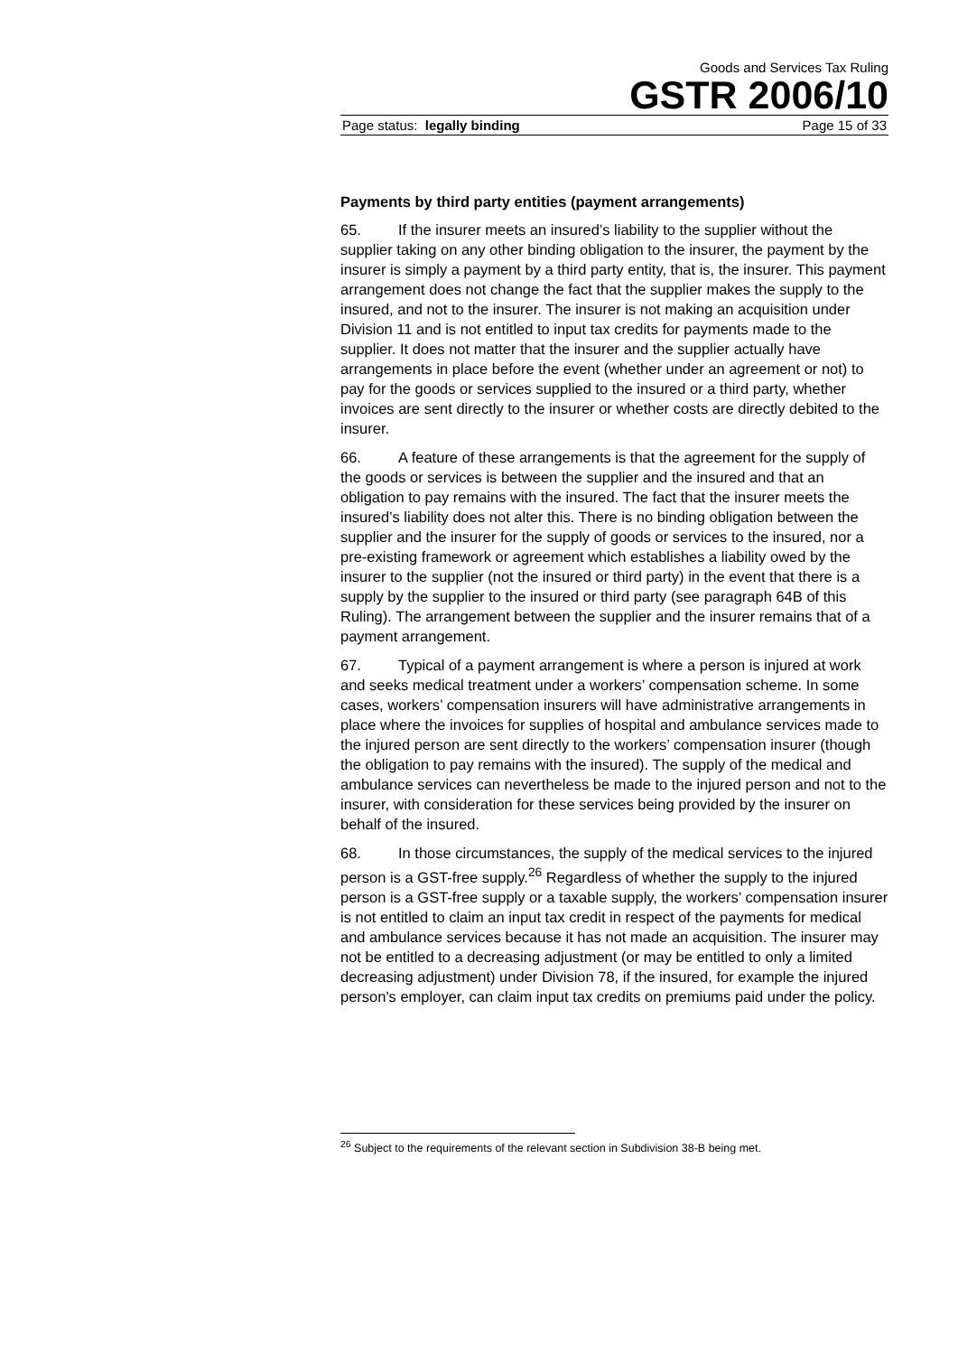Goods and Services Tax Ruling
GSTR 2006/10
Page status: legally binding Page 15 of 33
Payments by third party entities (payment arrangements)
65. If the insurer meets an insured’s liability to the supplier without the supplier taking on any other binding obligation to the insurer, the payment by the insurer is simply a payment by a third party entity, that is, the insurer. This payment arrangement does not change the fact that the supplier makes the supply to the insured, and not to the insurer. The insurer is not making an acquisition under Division 11 and is not entitled to input tax credits for payments made to the supplier. It does not matter that the insurer and the supplier actually have arrangements in place before the event (whether under an agreement or not) to pay for the goods or services supplied to the insured or a third party, whether invoices are sent directly to the insurer or whether costs are directly debited to the insurer.
66. A feature of these arrangements is that the agreement for the supply of the goods or services is between the supplier and the insured and that an obligation to pay remains with the insured. The fact that the insurer meets the insured’s liability does not alter this. There is no binding obligation between the supplier and the insurer for the supply of goods or services to the insured, nor a pre-existing framework or agreement which establishes a liability owed by the insurer to the supplier (not the insured or third party) in the event that there is a supply by the supplier to the insured or third party (see paragraph 64B of this Ruling). The arrangement between the supplier and the insurer remains that of a payment arrangement.
67. Typical of a payment arrangement is where a person is injured at work and seeks medical treatment under a workers’ compensation scheme. In some cases, workers’ compensation insurers will have administrative arrangements in place where the invoices for supplies of hospital and ambulance services made to the injured person are sent directly to the workers’ compensation insurer (though the obligation to pay remains with the insured). The supply of the medical and ambulance services can nevertheless be made to the injured person and not to the insurer, with consideration for these services being provided by the insurer on behalf of the insured.
68. In those circumstances, the supply of the medical services to the injured person is a GST-free supply.<sup>26</sup> Regardless of whether the supply to the injured person is a GST-free supply or a taxable supply, the workers’ compensation insurer is not entitled to claim an input tax credit in respect of the payments for medical and ambulance services because it has not made an acquisition. The insurer may not be entitled to a decreasing adjustment (or may be entitled to only a limited decreasing adjustment) under Division 78, if the insured, for example the injured person's employer, can claim input tax credits on premiums paid under the policy.
<sup>26</sup> Subject to the requirements of the relevant section in Subdivision 38-B being met.